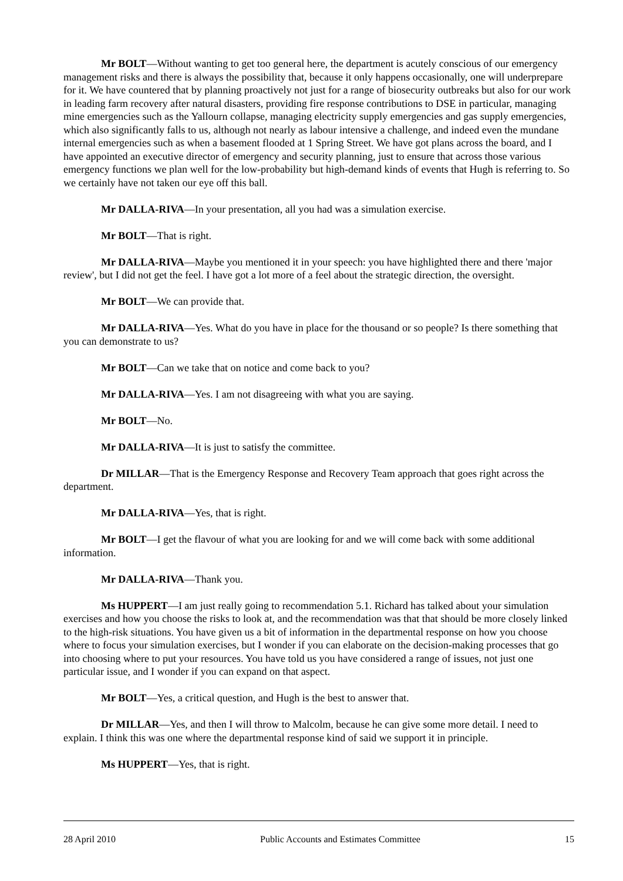Mr BOLT—Without wanting to get too general here, the department is acutely conscious of our emergency management risks and there is always the possibility that, because it only happens occasionally, one will underprepare for it. We have countered that by planning proactively not just for a range of biosecurity outbreaks but also for our work in leading farm recovery after natural disasters, providing fire response contributions to DSE in particular, managing mine emergencies such as the Yallourn collapse, managing electricity supply emergencies and gas supply emergencies, which also significantly falls to us, although not nearly as labour intensive a challenge, and indeed even the mundane internal emergencies such as when a basement flooded at 1 Spring Street. We have got plans across the board, and I have appointed an executive director of emergency and security planning, just to ensure that across those various emergency functions we plan well for the low-probability but high-demand kinds of events that Hugh is referring to. So we certainly have not taken our eye off this ball.
Mr DALLA-RIVA—In your presentation, all you had was a simulation exercise.
Mr BOLT—That is right.
Mr DALLA-RIVA—Maybe you mentioned it in your speech: you have highlighted there and there 'major review', but I did not get the feel. I have got a lot more of a feel about the strategic direction, the oversight.
Mr BOLT—We can provide that.
Mr DALLA-RIVA—Yes. What do you have in place for the thousand or so people? Is there something that you can demonstrate to us?
Mr BOLT—Can we take that on notice and come back to you?
Mr DALLA-RIVA—Yes. I am not disagreeing with what you are saying.
Mr BOLT—No.
Mr DALLA-RIVA—It is just to satisfy the committee.
Dr MILLAR—That is the Emergency Response and Recovery Team approach that goes right across the department.
Mr DALLA-RIVA—Yes, that is right.
Mr BOLT—I get the flavour of what you are looking for and we will come back with some additional information.
Mr DALLA-RIVA—Thank you.
Ms HUPPERT—I am just really going to recommendation 5.1. Richard has talked about your simulation exercises and how you choose the risks to look at, and the recommendation was that that should be more closely linked to the high-risk situations. You have given us a bit of information in the departmental response on how you choose where to focus your simulation exercises, but I wonder if you can elaborate on the decision-making processes that go into choosing where to put your resources. You have told us you have considered a range of issues, not just one particular issue, and I wonder if you can expand on that aspect.
Mr BOLT—Yes, a critical question, and Hugh is the best to answer that.
Dr MILLAR—Yes, and then I will throw to Malcolm, because he can give some more detail. I need to explain. I think this was one where the departmental response kind of said we support it in principle.
Ms HUPPERT—Yes, that is right.
28 April 2010 Public Accounts and Estimates Committee 15